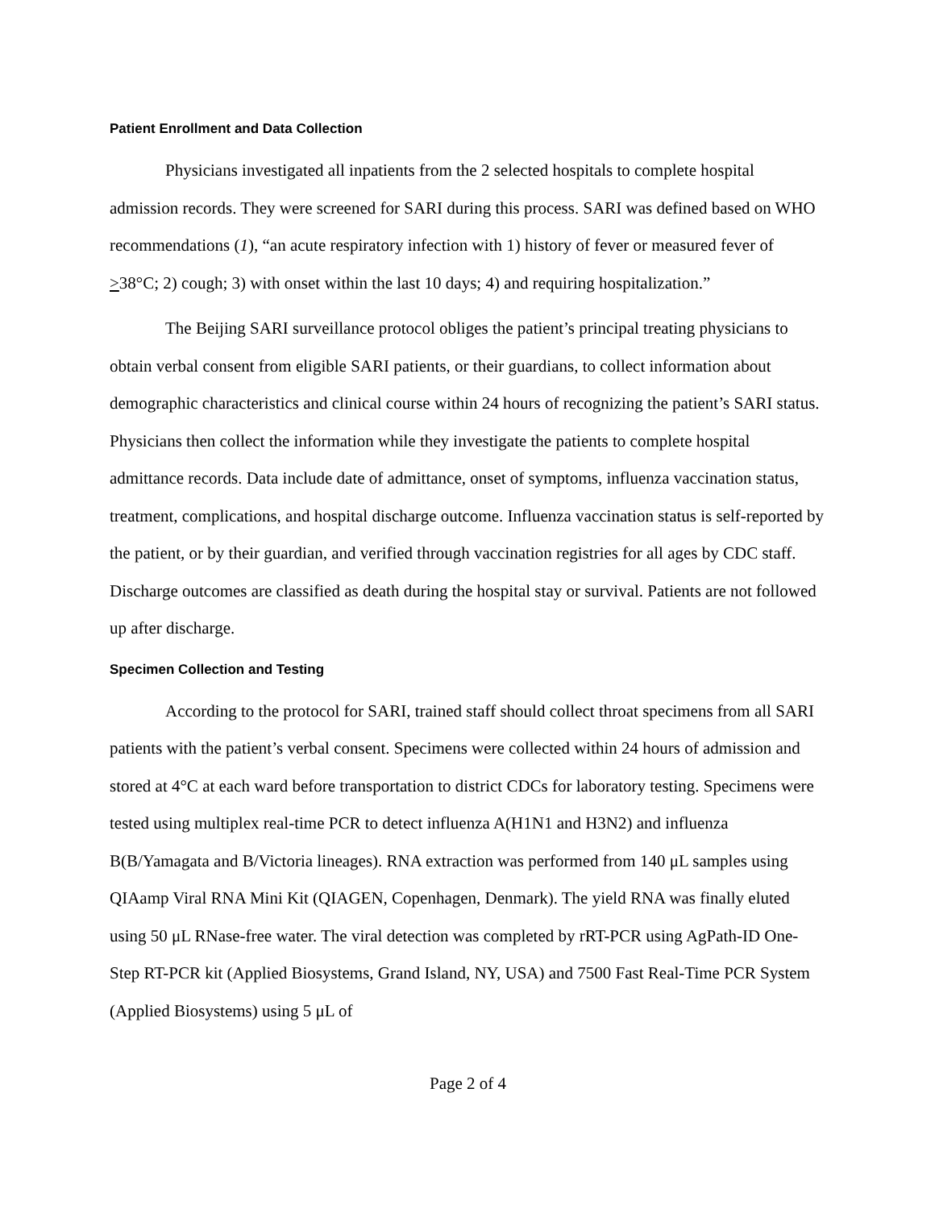Patient Enrollment and Data Collection
Physicians investigated all inpatients from the 2 selected hospitals to complete hospital admission records. They were screened for SARI during this process. SARI was defined based on WHO recommendations (1), “an acute respiratory infection with 1) history of fever or measured fever of >38°C; 2) cough; 3) with onset within the last 10 days; 4) and requiring hospitalization.”
The Beijing SARI surveillance protocol obliges the patient’s principal treating physicians to obtain verbal consent from eligible SARI patients, or their guardians, to collect information about demographic characteristics and clinical course within 24 hours of recognizing the patient’s SARI status. Physicians then collect the information while they investigate the patients to complete hospital admittance records. Data include date of admittance, onset of symptoms, influenza vaccination status, treatment, complications, and hospital discharge outcome. Influenza vaccination status is self-reported by the patient, or by their guardian, and verified through vaccination registries for all ages by CDC staff. Discharge outcomes are classified as death during the hospital stay or survival. Patients are not followed up after discharge.
Specimen Collection and Testing
According to the protocol for SARI, trained staff should collect throat specimens from all SARI patients with the patient’s verbal consent. Specimens were collected within 24 hours of admission and stored at 4°C at each ward before transportation to district CDCs for laboratory testing. Specimens were tested using multiplex real-time PCR to detect influenza A(H1N1 and H3N2) and influenza B(B/Yamagata and B/Victoria lineages). RNA extraction was performed from 140 μL samples using QIAamp Viral RNA Mini Kit (QIAGEN, Copenhagen, Denmark). The yield RNA was finally eluted using 50 μL RNase-free water. The viral detection was completed by rRT-PCR using AgPath-ID One-Step RT-PCR kit (Applied Biosystems, Grand Island, NY, USA) and 7500 Fast Real-Time PCR System (Applied Biosystems) using 5 μL of
Page 2 of 4